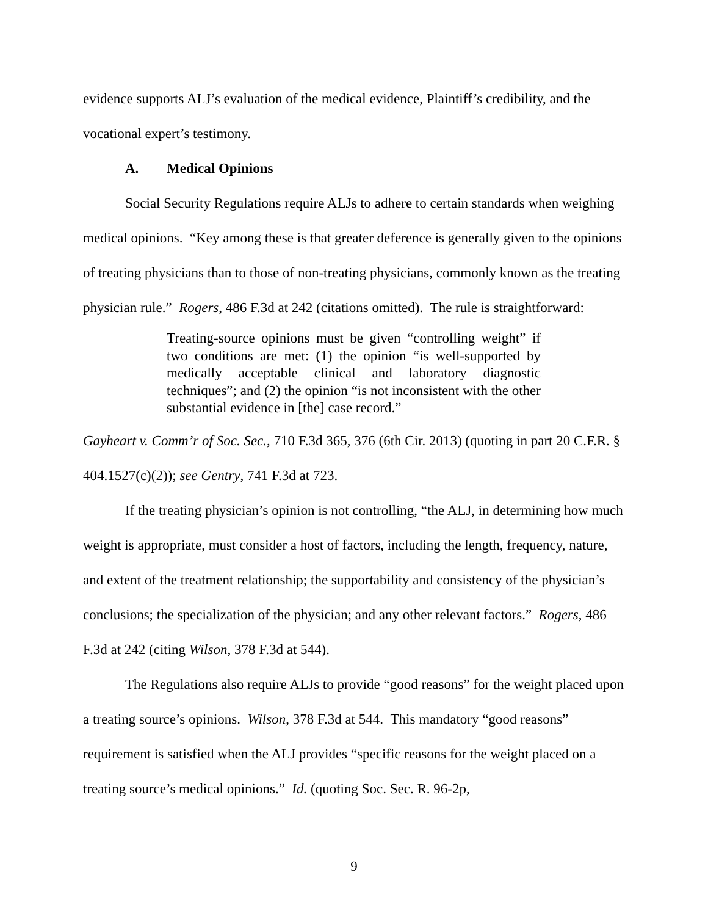evidence supports ALJ’s evaluation of the medical evidence, Plaintiff’s credibility, and the vocational expert’s testimony.
A. Medical Opinions
Social Security Regulations require ALJs to adhere to certain standards when weighing medical opinions. “Key among these is that greater deference is generally given to the opinions of treating physicians than to those of non-treating physicians, commonly known as the treating physician rule.” Rogers, 486 F.3d at 242 (citations omitted). The rule is straightforward:
Treating-source opinions must be given “controlling weight” if two conditions are met: (1) the opinion “is well-supported by medically acceptable clinical and laboratory diagnostic techniques”; and (2) the opinion “is not inconsistent with the other substantial evidence in [the] case record.”
Gayheart v. Comm’r of Soc. Sec., 710 F.3d 365, 376 (6th Cir. 2013) (quoting in part 20 C.F.R. § 404.1527(c)(2)); see Gentry, 741 F.3d at 723.
If the treating physician’s opinion is not controlling, “the ALJ, in determining how much weight is appropriate, must consider a host of factors, including the length, frequency, nature, and extent of the treatment relationship; the supportability and consistency of the physician’s conclusions; the specialization of the physician; and any other relevant factors.” Rogers, 486 F.3d at 242 (citing Wilson, 378 F.3d at 544).
The Regulations also require ALJs to provide “good reasons” for the weight placed upon a treating source’s opinions. Wilson, 378 F.3d at 544. This mandatory “good reasons” requirement is satisfied when the ALJ provides “specific reasons for the weight placed on a treating source’s medical opinions.” Id. (quoting Soc. Sec. R. 96-2p,
9